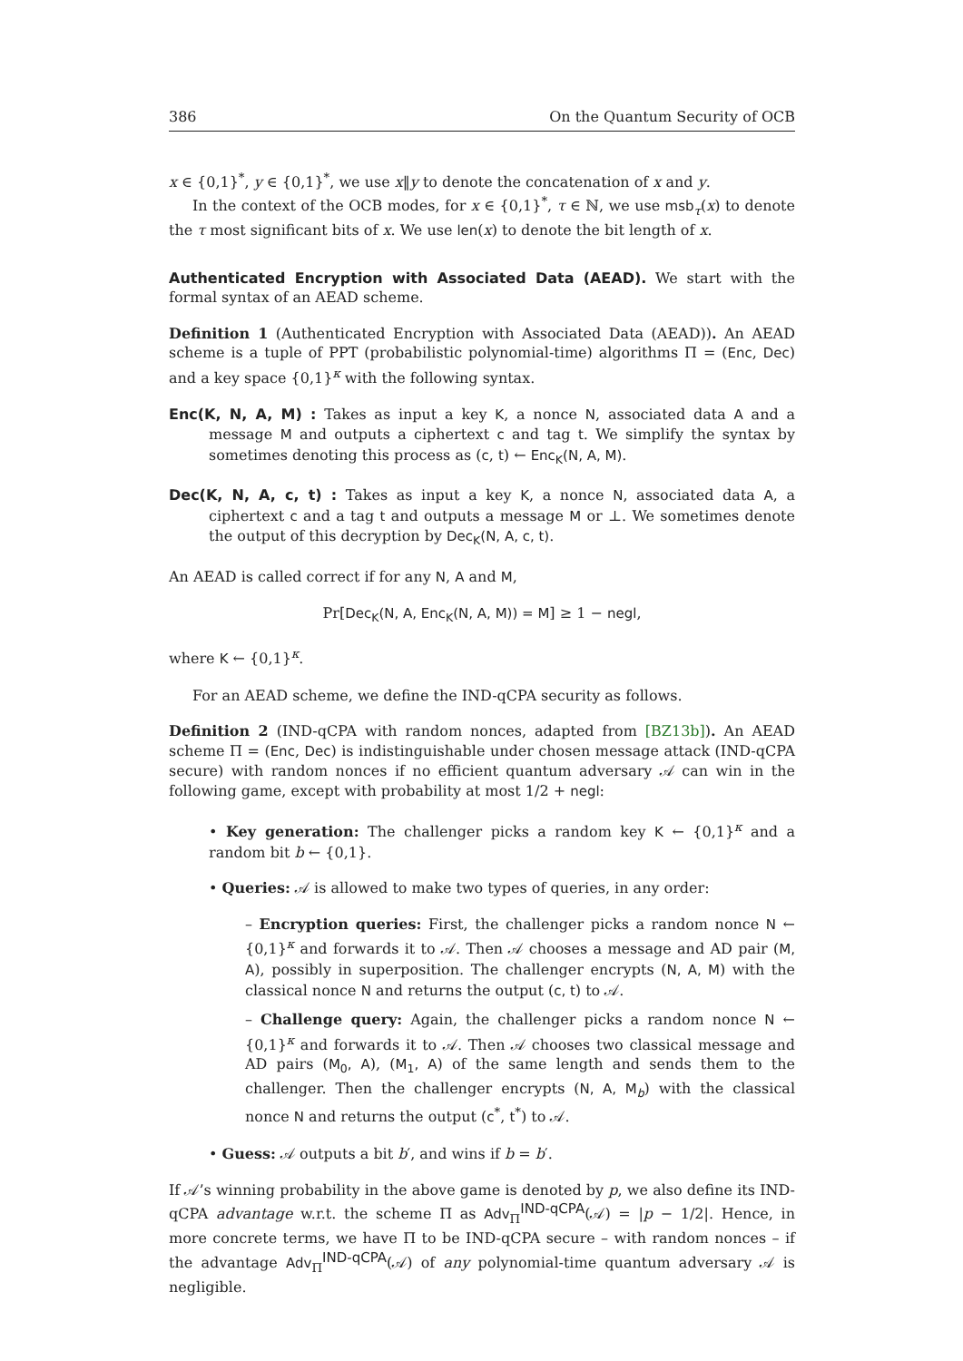386 On the Quantum Security of OCB
x ∈ {0,1}<sup>*</sup>, y ∈ {0,1}<sup>*</sup>, we use x‖y to denote the concatenation of x and y.
In the context of the OCB modes, for x ∈ {0,1}<sup>*</sup>, τ ∈ ℕ, we use msb<sub>τ</sub>(x) to denote the τ most significant bits of x. We use len(x) to denote the bit length of x.
Authenticated Encryption with Associated Data (AEAD). We start with the formal syntax of an AEAD scheme.
Definition 1 (Authenticated Encryption with Associated Data (AEAD)). An AEAD scheme is a tuple of PPT (probabilistic polynomial-time) algorithms Π = (Enc, Dec) and a key space {0,1}<sup>κ</sup> with the following syntax.
Enc(K, N, A, M) : Takes as input a key K, a nonce N, associated data A and a message M and outputs a ciphertext c and tag t. We simplify the syntax by sometimes denoting this process as (c, t) ← Enc<sub>K</sub>(N, A, M).
Dec(K, N, A, c, t) : Takes as input a key K, a nonce N, associated data A, a ciphertext c and a tag t and outputs a message M or ⊥. We sometimes denote the output of this decryption by Dec<sub>K</sub>(N, A, c, t).
An AEAD is called correct if for any N, A and M,
Pr[Dec<sub>K</sub>(N, A, Enc<sub>K</sub>(N, A, M)) = M] ≥ 1 − negl,
where K ← {0,1}<sup>κ</sup>.
For an AEAD scheme, we define the IND-qCPA security as follows.
Definition 2 (IND-qCPA with random nonces, adapted from [BZ13b]). An AEAD scheme Π = (Enc, Dec) is indistinguishable under chosen message attack (IND-qCPA secure) with random nonces if no efficient quantum adversary 𝒜 can win in the following game, except with probability at most 1/2 + negl:
• Key generation: The challenger picks a random key K ← {0,1}<sup>κ</sup> and a random bit b ← {0,1}.
• Queries: 𝒜 is allowed to make two types of queries, in any order:
– Encryption queries: First, the challenger picks a random nonce N ← {0,1}<sup>κ</sup> and forwards it to 𝒜. Then 𝒜 chooses a message and AD pair (M, A), possibly in superposition. The challenger encrypts (N, A, M) with the classical nonce N and returns the output (c, t) to 𝒜.
– Challenge query: Again, the challenger picks a random nonce N ← {0,1}<sup>κ</sup> and forwards it to 𝒜. Then 𝒜 chooses two classical message and AD pairs (M<sub>0</sub>, A), (M<sub>1</sub>, A) of the same length and sends them to the challenger. Then the challenger encrypts (N, A, M<sub>b</sub>) with the classical nonce N and returns the output (c<sup>*</sup>, t<sup>*</sup>) to 𝒜.
• Guess: 𝒜 outputs a bit b′, and wins if b = b′.
If 𝒜’s winning probability in the above game is denoted by p, we also define its IND-qCPA advantage w.r.t. the scheme Π as Adv<sub>Π</sub><sup>IND-qCPA</sup>(𝒜) = |p − 1/2|. Hence, in more concrete terms, we have Π to be IND-qCPA secure – with random nonces – if the advantage Adv<sub>Π</sub><sup>IND-qCPA</sup>(𝒜) of any polynomial-time quantum adversary 𝒜 is negligible.